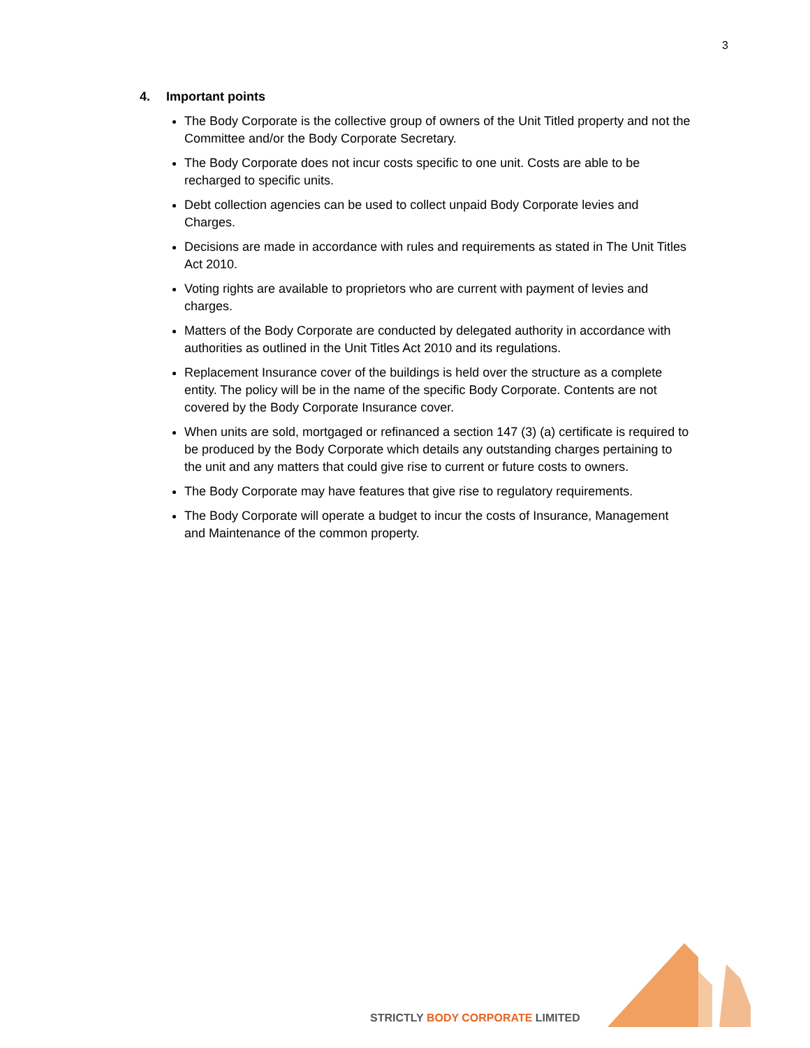3
4. Important points
The Body Corporate is the collective group of owners of the Unit Titled property and not the Committee and/or the Body Corporate Secretary.
The Body Corporate does not incur costs specific to one unit. Costs are able to be recharged to specific units.
Debt collection agencies can be used to collect unpaid Body Corporate levies and Charges.
Decisions are made in accordance with rules and requirements as stated in The Unit Titles Act 2010.
Voting rights are available to proprietors who are current with payment of levies and charges.
Matters of the Body Corporate are conducted by delegated authority in accordance with authorities as outlined in the Unit Titles Act 2010 and its regulations.
Replacement Insurance cover of the buildings is held over the structure as a complete entity. The policy will be in the name of the specific Body Corporate. Contents are not covered by the Body Corporate Insurance cover.
When units are sold, mortgaged or refinanced a section 147 (3) (a) certificate is required to be produced by the Body Corporate which details any outstanding charges pertaining to the unit and any matters that could give rise to current or future costs to owners.
The Body Corporate may have features that give rise to regulatory requirements.
The Body Corporate will operate a budget to incur the costs of Insurance, Management and Maintenance of the common property.
STRICTLY BODY CORPORATE LIMITED